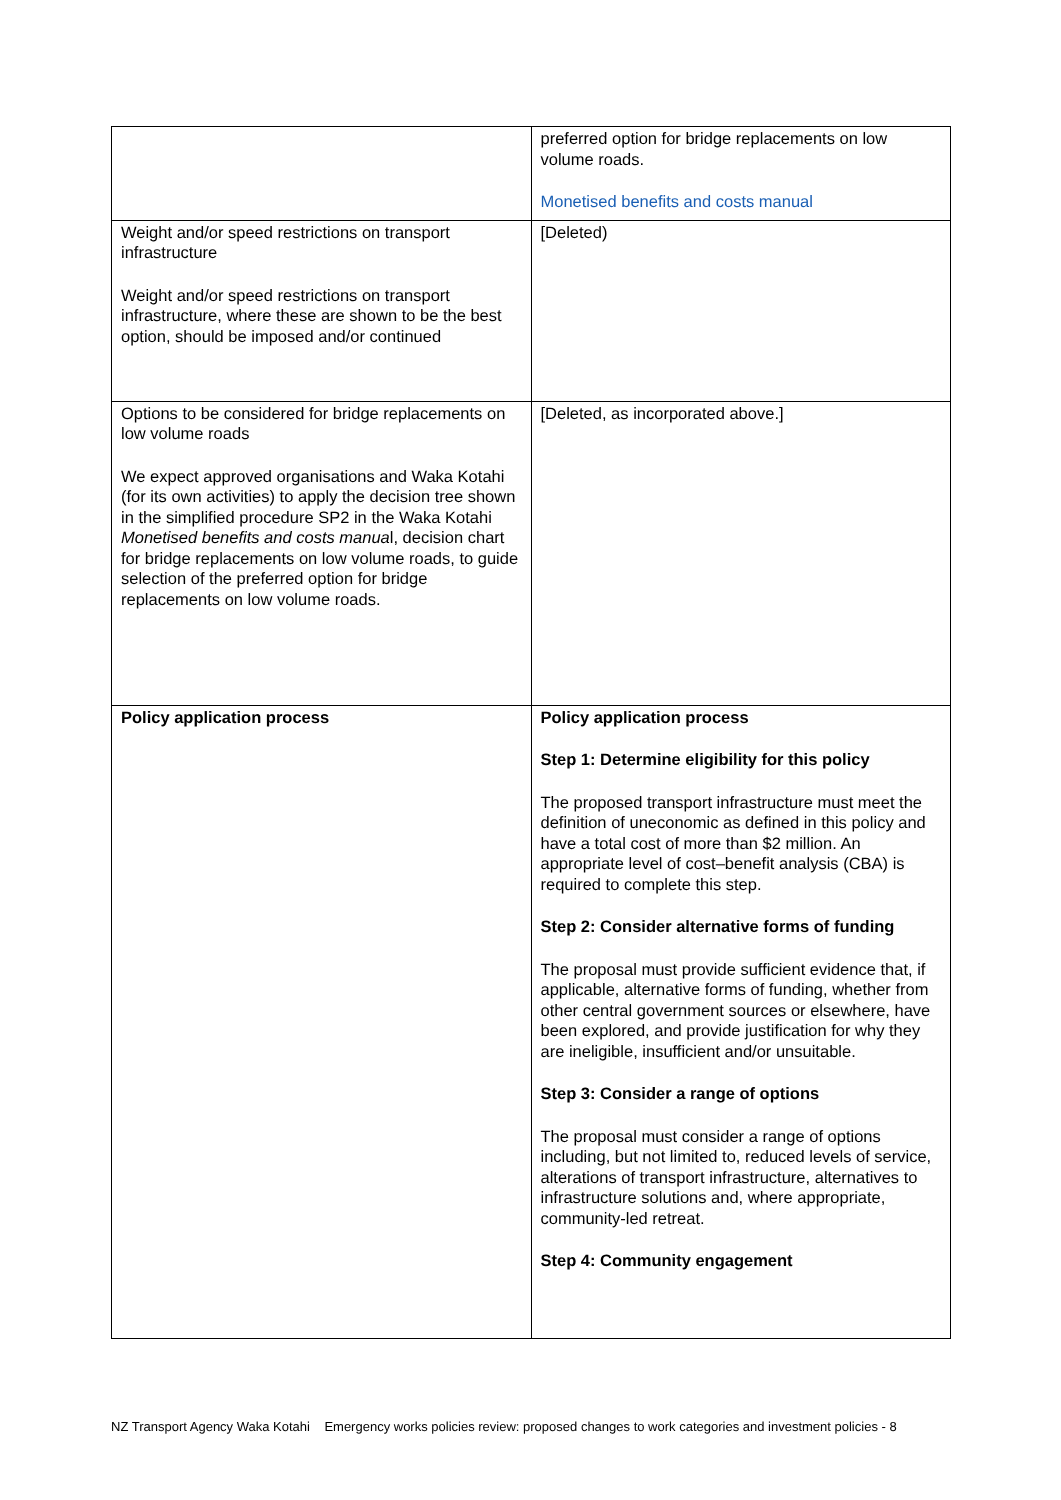| | preferred option for bridge replacements on low volume roads. Monetised benefits and costs manual |
| Weight and/or speed restrictions on transport infrastructure Weight and/or speed restrictions on transport infrastructure, where these are shown to be the best option, should be imposed and/or continued | [Deleted) |
| Options to be considered for bridge replacements on low volume roads We expect approved organisations and Waka Kotahi (for its own activities) to apply the decision tree shown in the simplified procedure SP2 in the Waka Kotahi Monetised benefits and costs manua l, decision chart for bridge replacements on low volume roads, to guide selection of the preferred option for bridge replacements on low volume roads. | [Deleted, as incorporated above.] |
| Policy application process | Policy application process Step 1: Determine eligibility for this policy The proposed transport infrastructure must meet the definition of uneconomic as defined in this policy and have a total cost of more than $2 million. An appropriate level of cost–benefit analysis (CBA) is required to complete this step. Step 2: Consider alternative forms of funding The proposal must provide sufficient evidence that, if applicable, alternative forms of funding, whether from other central government sources or elsewhere, have been explored, and provide justification for why they are ineligible, insufficient and/or unsuitable. Step 3: Consider a range of options The proposal must consider a range of options including, but not limited to, reduced levels of service, alterations of transport infrastructure, alternatives to infrastructure solutions and, where appropriate, community-led retreat. Step 4: Community engagement |
NZ Transport Agency Waka Kotahi Emergency works policies review: proposed changes to work categories and investment policies - 8